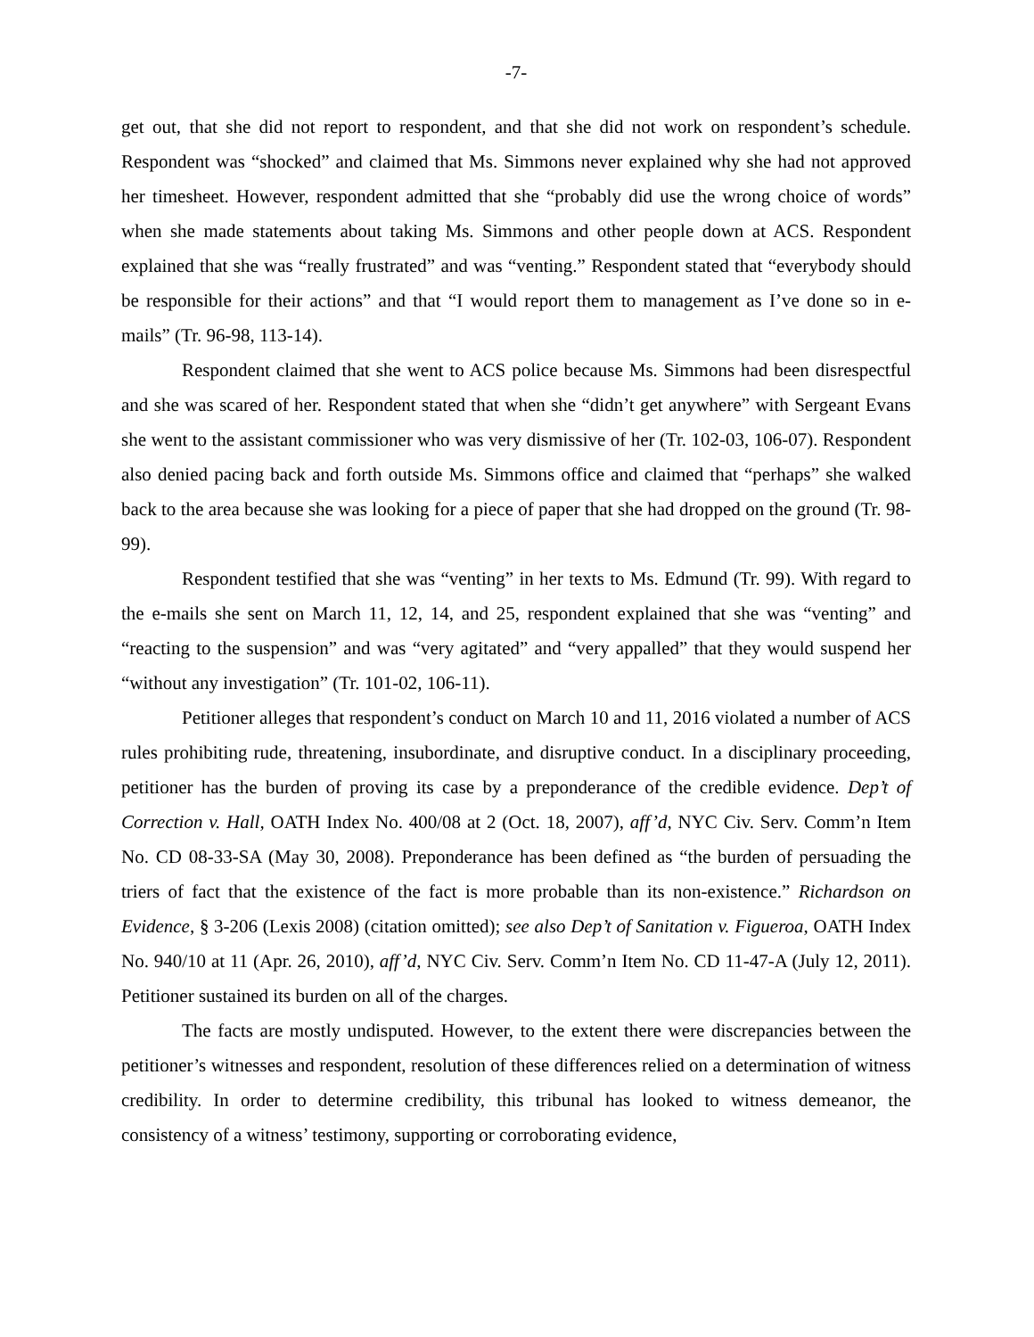-7-
get out, that she did not report to respondent, and that she did not work on respondent’s schedule. Respondent was “shocked” and claimed that Ms. Simmons never explained why she had not approved her timesheet. However, respondent admitted that she “probably did use the wrong choice of words” when she made statements about taking Ms. Simmons and other people down at ACS. Respondent explained that she was “really frustrated” and was “venting.” Respondent stated that “everybody should be responsible for their actions” and that “I would report them to management as I’ve done so in e-mails” (Tr. 96-98, 113-14).
Respondent claimed that she went to ACS police because Ms. Simmons had been disrespectful and she was scared of her. Respondent stated that when she “didn’t get anywhere” with Sergeant Evans she went to the assistant commissioner who was very dismissive of her (Tr. 102-03, 106-07). Respondent also denied pacing back and forth outside Ms. Simmons office and claimed that “perhaps” she walked back to the area because she was looking for a piece of paper that she had dropped on the ground (Tr. 98-99).
Respondent testified that she was “venting” in her texts to Ms. Edmund (Tr. 99). With regard to the e-mails she sent on March 11, 12, 14, and 25, respondent explained that she was “venting” and “reacting to the suspension” and was “very agitated” and “very appalled” that they would suspend her “without any investigation” (Tr. 101-02, 106-11).
Petitioner alleges that respondent’s conduct on March 10 and 11, 2016 violated a number of ACS rules prohibiting rude, threatening, insubordinate, and disruptive conduct. In a disciplinary proceeding, petitioner has the burden of proving its case by a preponderance of the credible evidence. Dep’t of Correction v. Hall, OATH Index No. 400/08 at 2 (Oct. 18, 2007), aff’d, NYC Civ. Serv. Comm’n Item No. CD 08-33-SA (May 30, 2008). Preponderance has been defined as “the burden of persuading the triers of fact that the existence of the fact is more probable than its non-existence.” Richardson on Evidence, § 3-206 (Lexis 2008) (citation omitted); see also Dep’t of Sanitation v. Figueroa, OATH Index No. 940/10 at 11 (Apr. 26, 2010), aff’d, NYC Civ. Serv. Comm’n Item No. CD 11-47-A (July 12, 2011). Petitioner sustained its burden on all of the charges.
The facts are mostly undisputed. However, to the extent there were discrepancies between the petitioner’s witnesses and respondent, resolution of these differences relied on a determination of witness credibility. In order to determine credibility, this tribunal has looked to witness demeanor, the consistency of a witness’ testimony, supporting or corroborating evidence,